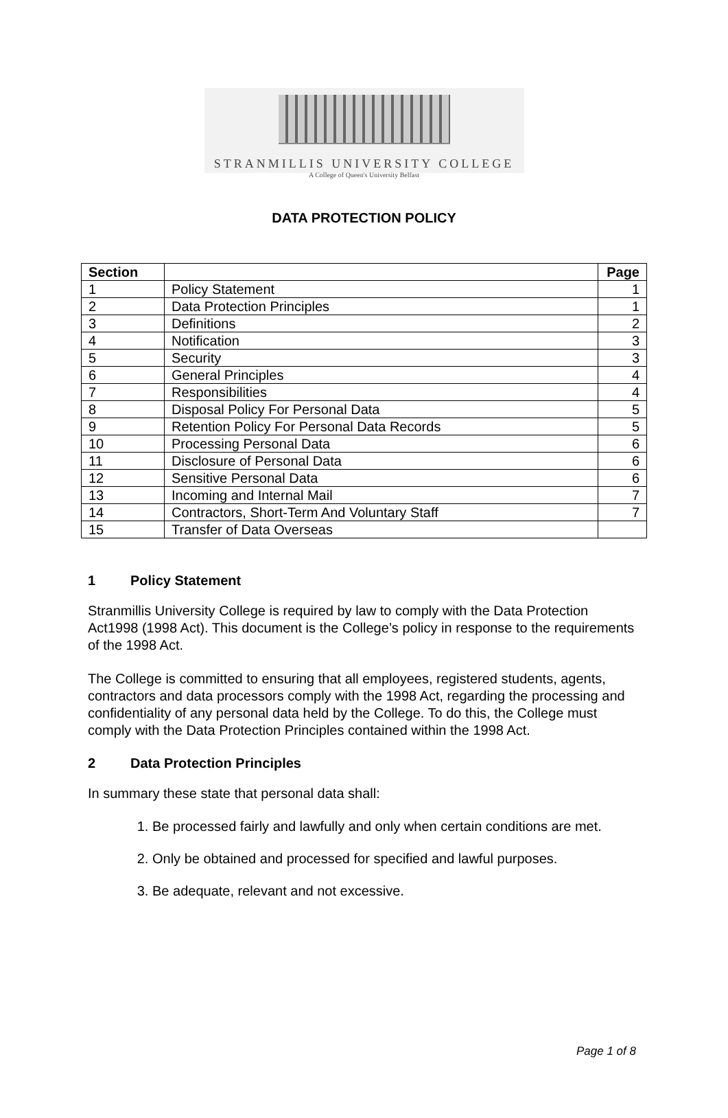STRANMILLIS UNIVERSITY COLLEGE
A College of Queen's University Belfast
DATA PROTECTION POLICY
| Section | | Page |
| --- | --- | --- |
| 1 | Policy Statement | 1 |
| 2 | Data Protection Principles | 1 |
| 3 | Definitions | 2 |
| 4 | Notification | 3 |
| 5 | Security | 3 |
| 6 | General Principles | 4 |
| 7 | Responsibilities | 4 |
| 8 | Disposal Policy For Personal Data | 5 |
| 9 | Retention Policy For Personal Data Records | 5 |
| 10 | Processing Personal Data | 6 |
| 11 | Disclosure of Personal Data | 6 |
| 12 | Sensitive Personal Data | 6 |
| 13 | Incoming and Internal Mail | 7 |
| 14 | Contractors, Short-Term And Voluntary Staff | 7 |
| 15 | Transfer of Data Overseas | |
1 Policy Statement
Stranmillis University College is required by law to comply with the Data Protection Act1998 (1998 Act). This document is the College’s policy in response to the requirements of the 1998 Act.
The College is committed to ensuring that all employees, registered students, agents, contractors and data processors comply with the 1998 Act, regarding the processing and confidentiality of any personal data held by the College. To do this, the College must comply with the Data Protection Principles contained within the 1998 Act.
2 Data Protection Principles
In summary these state that personal data shall:
1. Be processed fairly and lawfully and only when certain conditions are met.
2. Only be obtained and processed for specified and lawful purposes.
3. Be adequate, relevant and not excessive.
Page 1 of 8